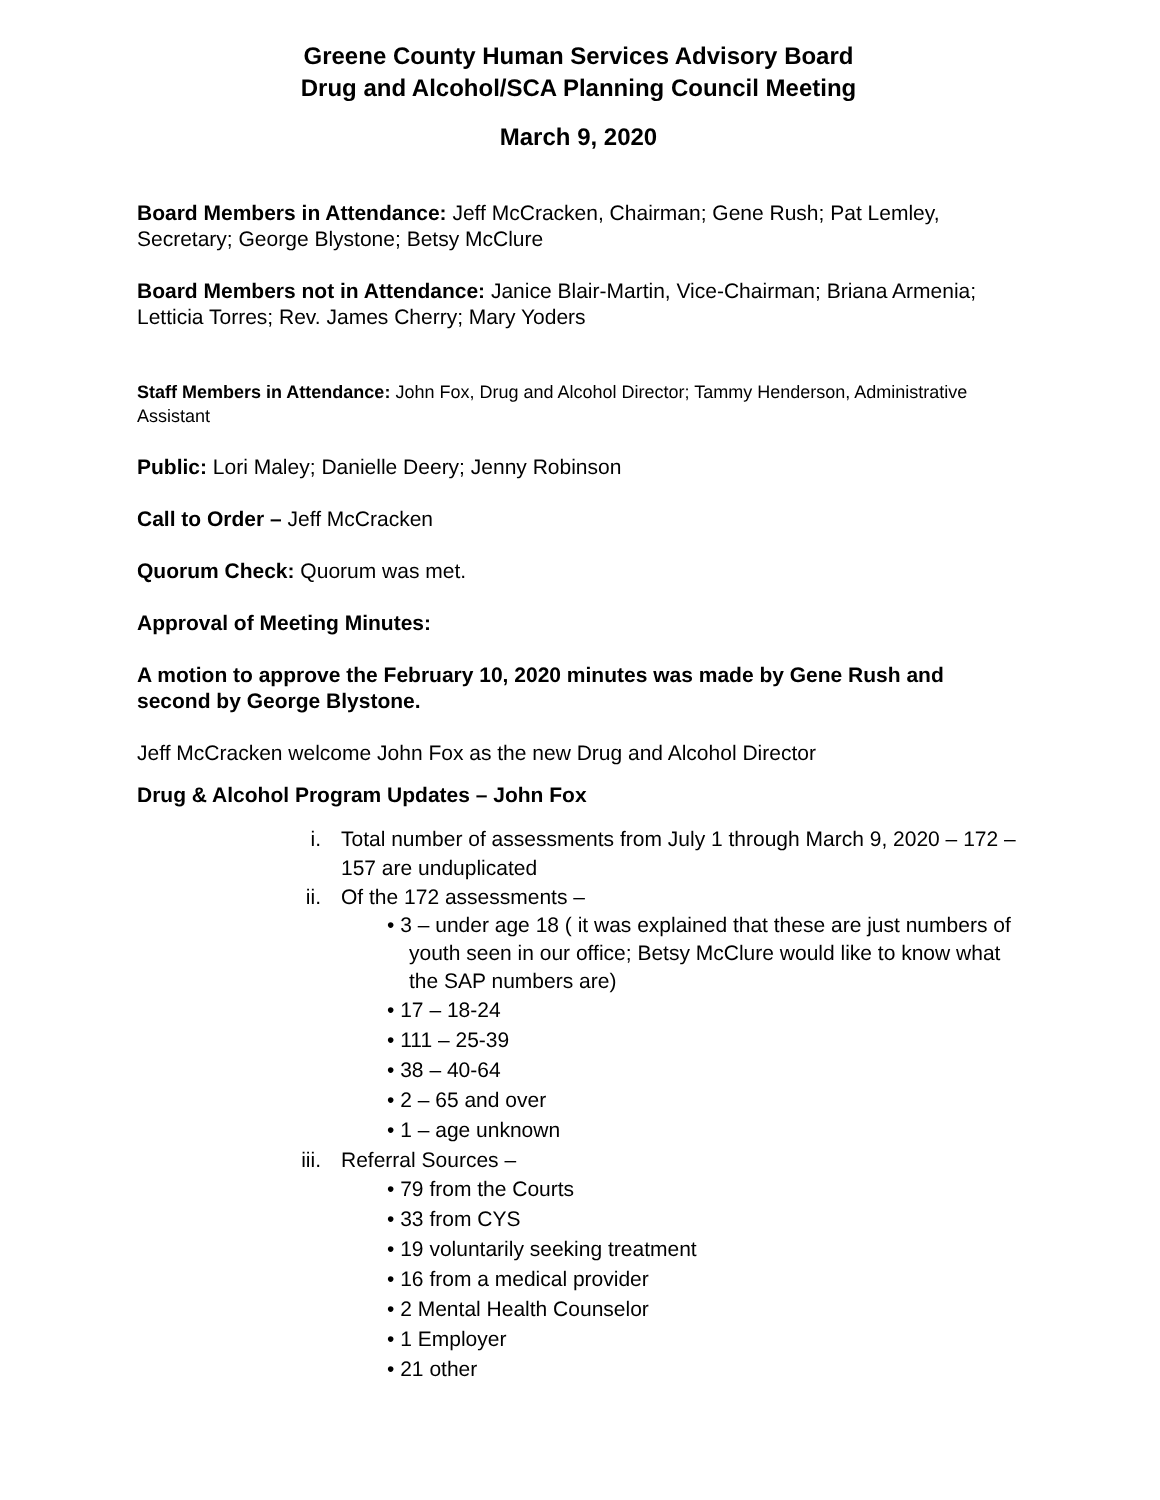Greene County Human Services Advisory Board
Drug and Alcohol/SCA Planning Council Meeting
March 9, 2020
Board Members in Attendance: Jeff McCracken, Chairman; Gene Rush; Pat Lemley, Secretary; George Blystone; Betsy McClure
Board Members not in Attendance: Janice Blair-Martin, Vice-Chairman; Briana Armenia; Letticia Torres; Rev. James Cherry; Mary Yoders
Staff Members in Attendance: John Fox, Drug and Alcohol Director; Tammy Henderson, Administrative Assistant
Public: Lori Maley; Danielle Deery; Jenny Robinson
Call to Order – Jeff McCracken
Quorum Check: Quorum was met.
Approval of Meeting Minutes:
A motion to approve the February 10, 2020 minutes was made by Gene Rush and second by George Blystone.
Jeff McCracken welcome John Fox as the new Drug and Alcohol Director
Drug & Alcohol Program Updates – John Fox
i. Total number of assessments from July 1 through March 9, 2020 – 172 – 157 are unduplicated
ii. Of the 172 assessments –
• 3 – under age 18 ( it was explained that these are just numbers of youth seen in our office; Betsy McClure would like to know what the SAP numbers are)
• 17 – 18-24
• 111 – 25-39
• 38 – 40-64
• 2 – 65 and over
• 1 – age unknown
iii. Referral Sources –
• 79 from the Courts
• 33 from CYS
• 19 voluntarily seeking treatment
• 16 from a medical provider
• 2 Mental Health Counselor
• 1 Employer
• 21 other